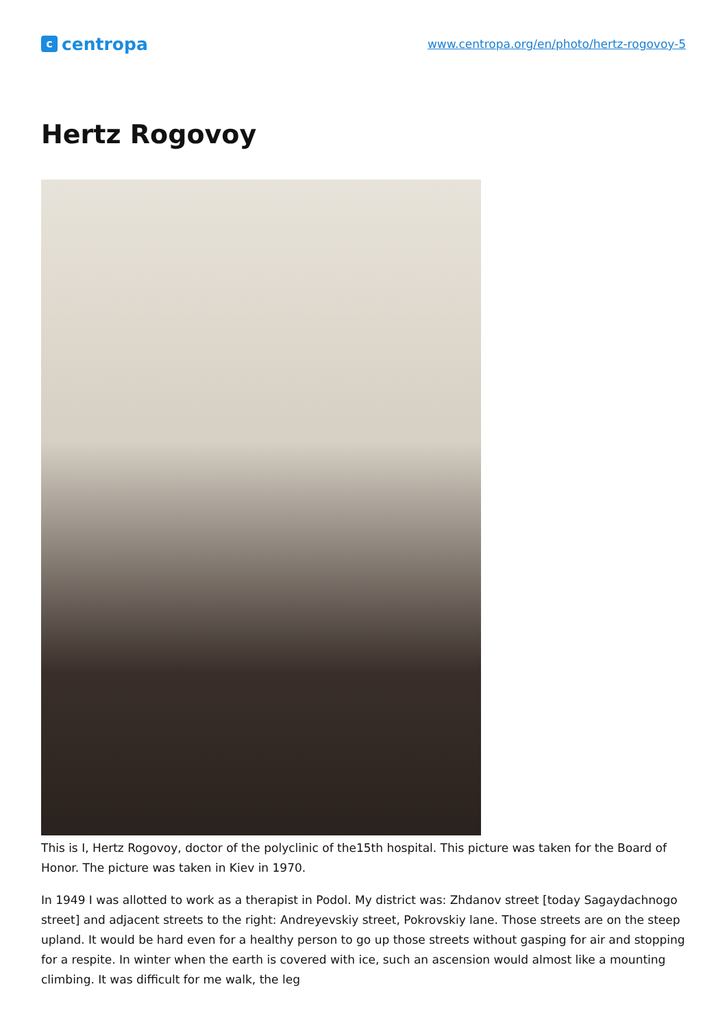ccentropa
www.centropa.org/en/photo/hertz-rogovoy-5
Hertz Rogovoy
This is I, Hertz Rogovoy, doctor of the polyclinic of the15th hospital. This picture was taken for the Board of Honor. The picture was taken in Kiev in 1970.
In 1949 I was allotted to work as a therapist in Podol. My district was: Zhdanov street [today Sagaydachnogo street] and adjacent streets to the right: Andreyevskiy street, Pokrovskiy lane. Those streets are on the steep upland. It would be hard even for a healthy person to go up those streets without gasping for air and stopping for a respite. In winter when the earth is covered with ice, such an ascension would almost like a mounting climbing. It was difficult for me walk, the leg